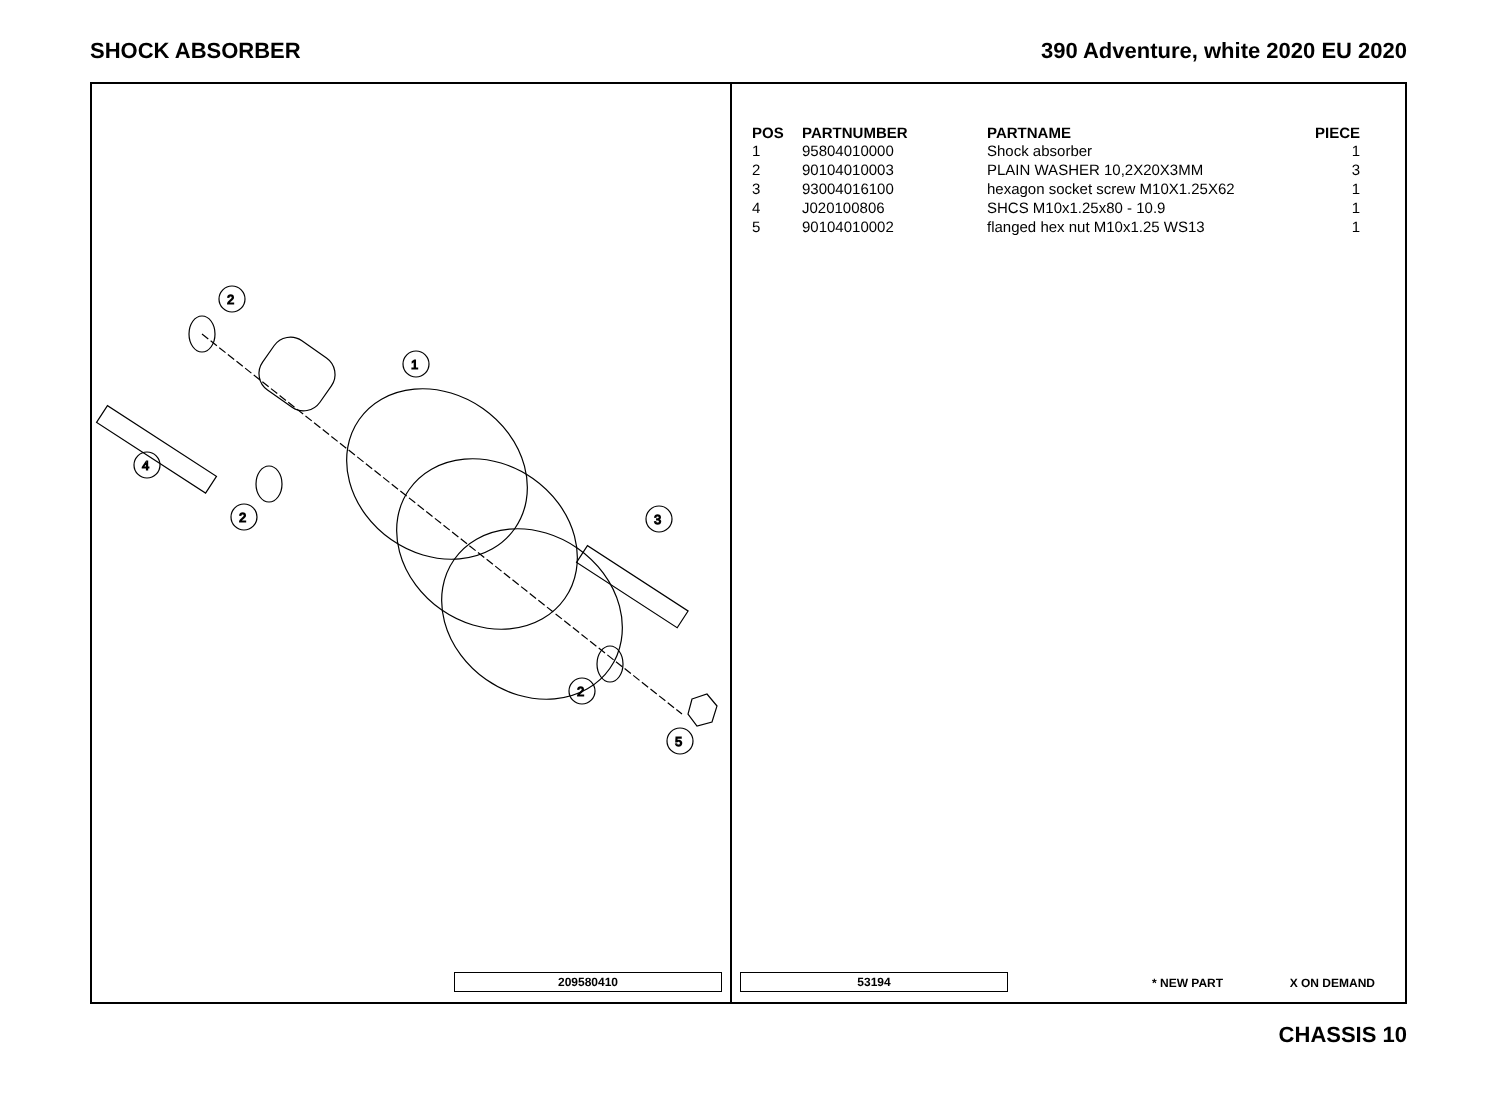SHOCK ABSORBER 390 Adventure, white 2020 EU 2020
2
1
4
2
3
2
5
209580410
| POS | PARTNUMBER | PARTNAME | PIECE |
| --- | --- | --- | --- |
| 1 | 95804010000 | Shock absorber | 1 |
| 2 | 90104010003 | PLAIN WASHER 10,2X20X3MM | 3 |
| 3 | 93004016100 | hexagon socket screw M10X1.25X62 | 1 |
| 4 | J020100806 | SHCS M10x1.25x80 - 10.9 | 1 |
| 5 | 90104010002 | flanged hex nut M10x1.25 WS13 | 1 |
53194 * NEW PART X ON DEMAND
CHASSIS 10